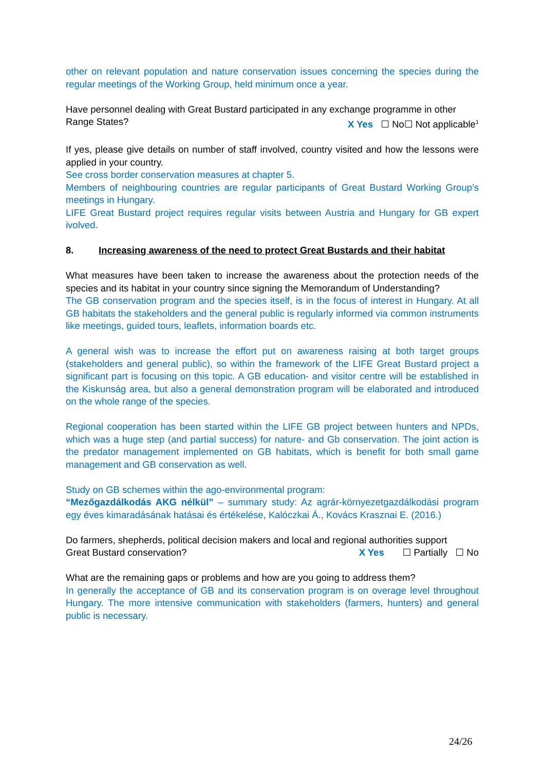other on relevant population and nature conservation issues concerning the species during the regular meetings of the Working Group, held minimum once a year.
Have personnel dealing with Great Bustard participated in any exchange programme in other
Range States? X Yes ☐ No☐ Not applicable<sup>1</sup>
If yes, please give details on number of staff involved, country visited and how the lessons were applied in your country.
See cross border conservation measures at chapter 5.
Members of neighbouring countries are regular participants of Great Bustard Working Group’s meetings in Hungary.
LIFE Great Bustard project requires regular visits between Austria and Hungary for GB expert ivolved.
8. Increasing awareness of the need to protect Great Bustards and their habitat
What measures have been taken to increase the awareness about the protection needs of the species and its habitat in your country since signing the Memorandum of Understanding?
The GB conservation program and the species itself, is in the focus of interest in Hungary. At all GB habitats the stakeholders and the general public is regularly informed via common instruments like meetings, guided tours, leaflets, information boards etc.
A general wish was to increase the effort put on awareness raising at both target groups (stakeholders and general public), so within the framework of the LIFE Great Bustard project a significant part is focusing on this topic. A GB education- and visitor centre will be established in the Kiskunság area, but also a general demonstration program will be elaborated and introduced on the whole range of the species.
Regional cooperation has been started within the LIFE GB project between hunters and NPDs, which was a huge step (and partial success) for nature- and Gb conservation. The joint action is the predator management implemented on GB habitats, which is benefit for both small game management and GB conservation as well.
Study on GB schemes within the ago-environmental program:
“Mezőgazdálkodás AKG nélkül” – summary study: Az agrár-környezetgazdálkodási program egy éves kimaradásának hatásai és értékelése, Kalóczkai Á., Kovács Krasznai E. (2016.)
Do farmers, shepherds, political decision makers and local and regional authorities support
Great Bustard conservation? X Yes ☐ Partially ☐ No
What are the remaining gaps or problems and how are you going to address them?
In generally the acceptance of GB and its conservation program is on overage level throughout Hungary. The more intensive communication with stakeholders (farmers, hunters) and general public is necessary.
24/26